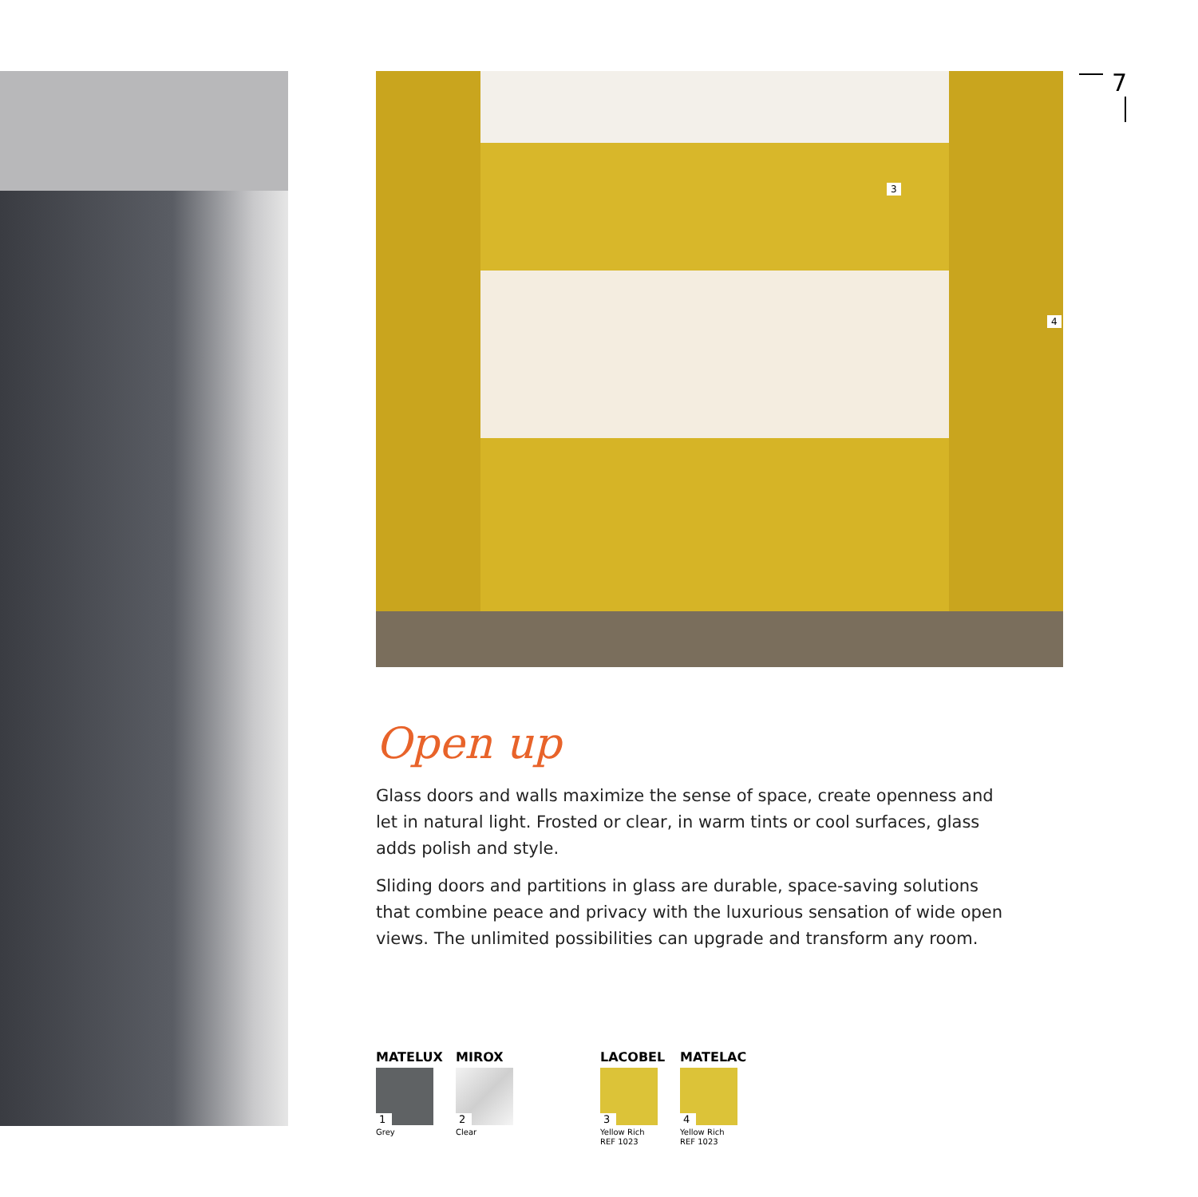3
4
7
Open up
Glass doors and walls maximize the sense of space, create openness and let in natural light. Frosted or clear, in warm tints or cool surfaces, glass adds polish and style.
Sliding doors and partitions in glass are durable, space-saving solutions that combine peace and privacy with the luxurious sensation of wide open views. The unlimited possibilities can upgrade and transform any room.
MATELUX
1
Grey
MIROX
2
Clear
LACOBEL
3
Yellow Rich
REF 1023
MATELAC
4
Yellow Rich
REF 1023